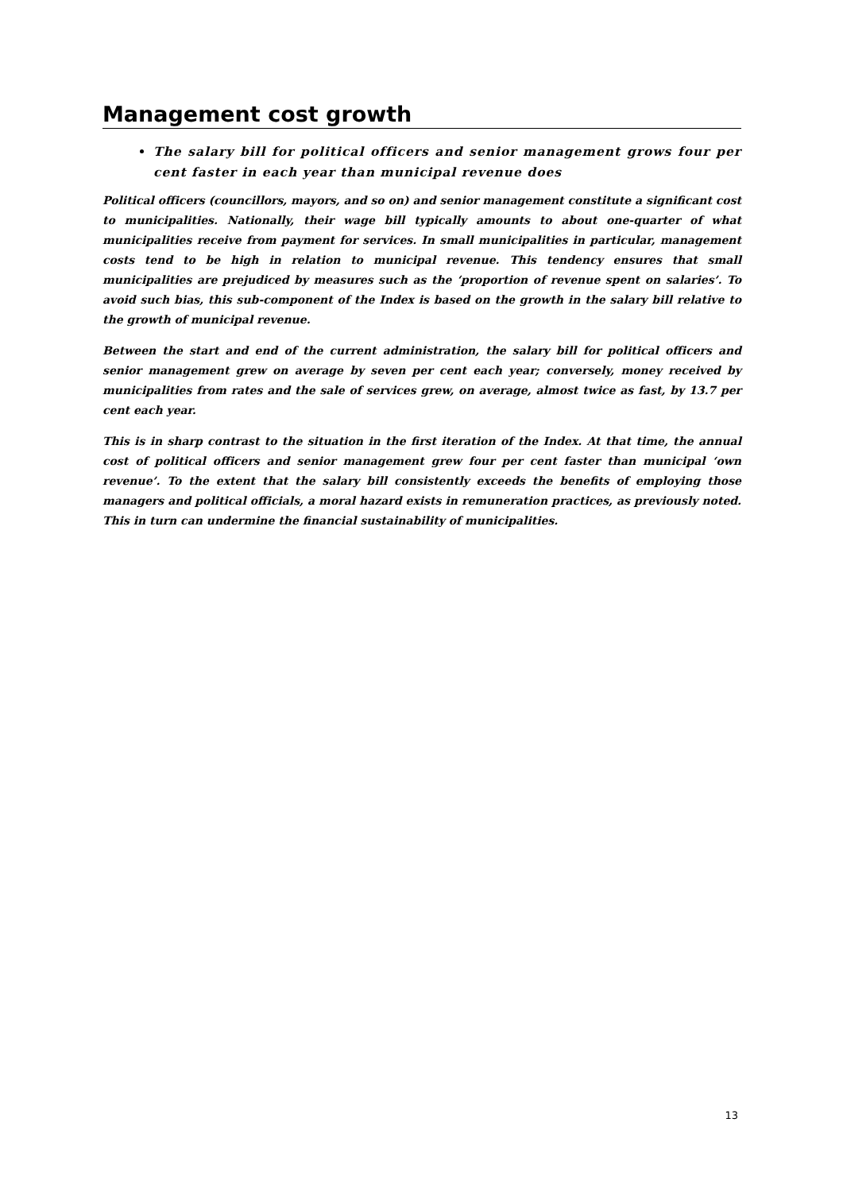Management cost growth
The salary bill for political officers and senior management grows four per cent faster in each year than municipal revenue does
Political officers (councillors, mayors, and so on) and senior management constitute a significant cost to municipalities. Nationally, their wage bill typically amounts to about one-quarter of what municipalities receive from payment for services. In small municipalities in particular, management costs tend to be high in relation to municipal revenue. This tendency ensures that small municipalities are prejudiced by measures such as the ‘proportion of revenue spent on salaries’. To avoid such bias, this sub-component of the Index is based on the growth in the salary bill relative to the growth of municipal revenue.
Between the start and end of the current administration, the salary bill for political officers and senior management grew on average by seven per cent each year; conversely, money received by municipalities from rates and the sale of services grew, on average, almost twice as fast, by 13.7 per cent each year.
This is in sharp contrast to the situation in the first iteration of the Index. At that time, the annual cost of political officers and senior management grew four per cent faster than municipal ‘own revenue’. To the extent that the salary bill consistently exceeds the benefits of employing those managers and political officials, a moral hazard exists in remuneration practices, as previously noted. This in turn can undermine the financial sustainability of municipalities.
13